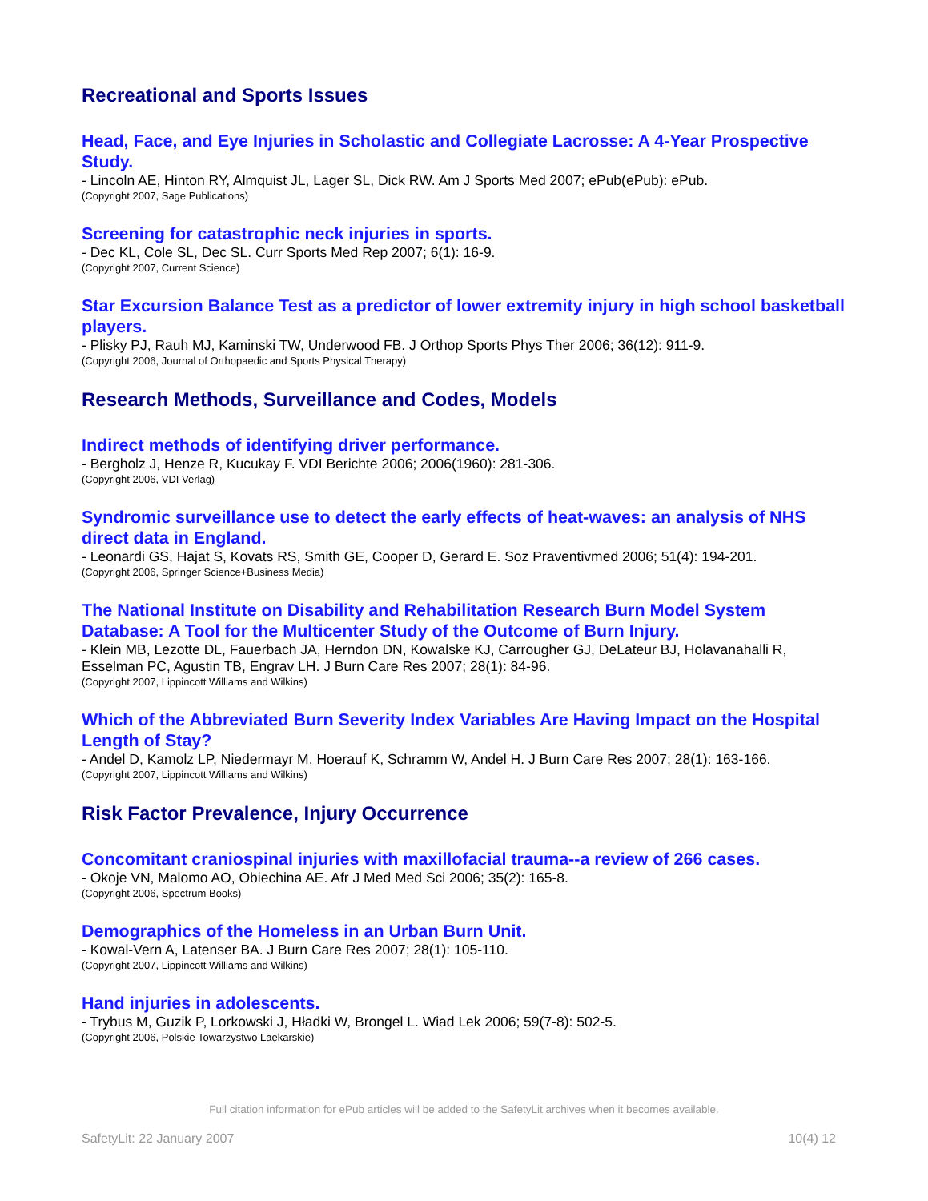Recreational and Sports Issues
Head, Face, and Eye Injuries in Scholastic and Collegiate Lacrosse: A 4-Year Prospective Study.
- Lincoln AE, Hinton RY, Almquist JL, Lager SL, Dick RW. Am J Sports Med 2007; ePub(ePub): ePub.
(Copyright 2007, Sage Publications)
Screening for catastrophic neck injuries in sports.
- Dec KL, Cole SL, Dec SL. Curr Sports Med Rep 2007; 6(1): 16-9.
(Copyright 2007, Current Science)
Star Excursion Balance Test as a predictor of lower extremity injury in high school basketball players.
- Plisky PJ, Rauh MJ, Kaminski TW, Underwood FB. J Orthop Sports Phys Ther 2006; 36(12): 911-9.
(Copyright 2006, Journal of Orthopaedic and Sports Physical Therapy)
Research Methods, Surveillance and Codes, Models
Indirect methods of identifying driver performance.
- Bergholz J, Henze R, Kucukay F. VDI Berichte 2006; 2006(1960): 281-306.
(Copyright 2006, VDI Verlag)
Syndromic surveillance use to detect the early effects of heat-waves: an analysis of NHS direct data in England.
- Leonardi GS, Hajat S, Kovats RS, Smith GE, Cooper D, Gerard E. Soz Praventivmed 2006; 51(4): 194-201.
(Copyright 2006, Springer Science+Business Media)
The National Institute on Disability and Rehabilitation Research Burn Model System Database: A Tool for the Multicenter Study of the Outcome of Burn Injury.
- Klein MB, Lezotte DL, Fauerbach JA, Herndon DN, Kowalske KJ, Carrougher GJ, DeLateur BJ, Holavanahalli R, Esselman PC, Agustin TB, Engrav LH. J Burn Care Res 2007; 28(1): 84-96.
(Copyright 2007, Lippincott Williams and Wilkins)
Which of the Abbreviated Burn Severity Index Variables Are Having Impact on the Hospital Length of Stay?
- Andel D, Kamolz LP, Niedermayr M, Hoerauf K, Schramm W, Andel H. J Burn Care Res 2007; 28(1): 163-166.
(Copyright 2007, Lippincott Williams and Wilkins)
Risk Factor Prevalence, Injury Occurrence
Concomitant craniospinal injuries with maxillofacial trauma--a review of 266 cases.
- Okoje VN, Malomo AO, Obiechina AE. Afr J Med Med Sci 2006; 35(2): 165-8.
(Copyright 2006, Spectrum Books)
Demographics of the Homeless in an Urban Burn Unit.
- Kowal-Vern A, Latenser BA. J Burn Care Res 2007; 28(1): 105-110.
(Copyright 2007, Lippincott Williams and Wilkins)
Hand injuries in adolescents.
- Trybus M, Guzik P, Lorkowski J, Hładki W, Brongel L. Wiad Lek 2006; 59(7-8): 502-5.
(Copyright 2006, Polskie Towarzystwo Laekarskie)
Full citation information for ePub articles will be added to the SafetyLit archives when it becomes available.
SafetyLit: 22 January 2007 10(4) 12